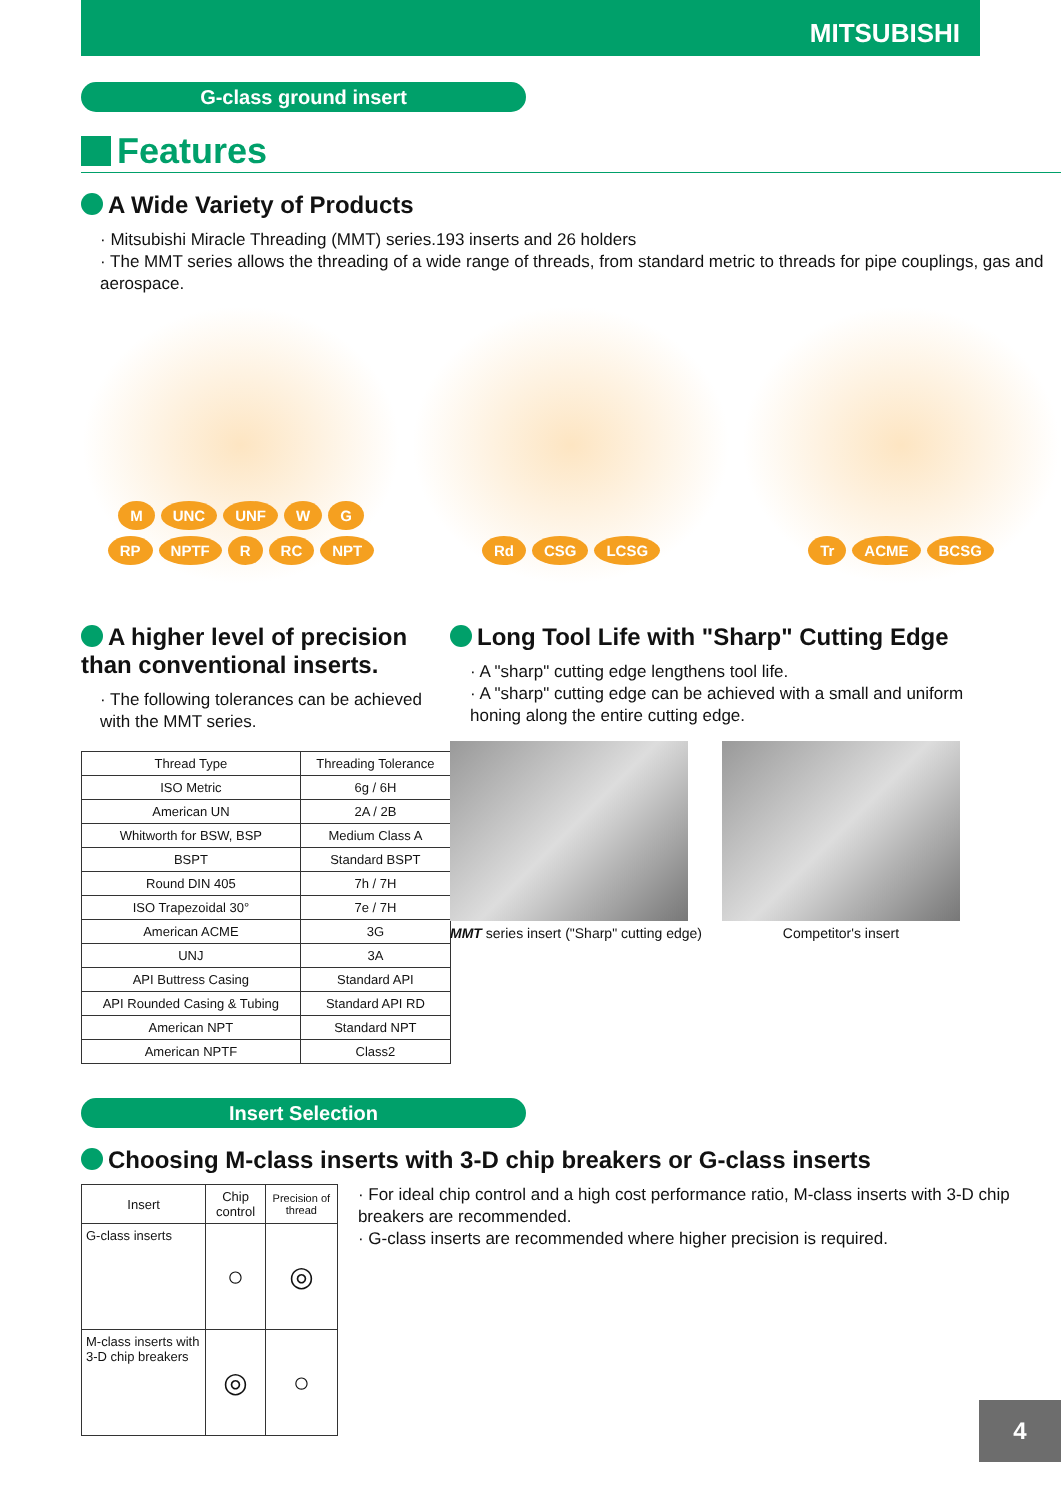MITSUBISHI
G-class ground insert
Features
A Wide Variety of Products
· Mitsubishi Miracle Threading (MMT) series.193 inserts and 26 holders
· The MMT series allows the threading of a wide range of threads, from standard metric to threads for pipe couplings, gas and aerospace.
M UNC UNF W G RP NPTF R RC NPT Rd CSG LCSG Tr ACME BCSG
A higher level of precision than conventional inserts.
· The following tolerances can be achieved with the MMT series.
| Thread Type | Threading Tolerance |
| --- | --- |
| ISO Metric | 6g / 6H |
| American UN | 2A / 2B |
| Whitworth for BSW, BSP | Medium Class A |
| BSPT | Standard BSPT |
| Round DIN 405 | 7h / 7H |
| ISO Trapezoidal 30° | 7e / 7H |
| American ACME | 3G |
| UNJ | 3A |
| API Buttress Casing | Standard API |
| API Rounded Casing & Tubing | Standard API RD |
| American NPT | Standard NPT |
| American NPTF | Class2 |
Long Tool Life with "Sharp" Cutting Edge
· A "sharp" cutting edge lengthens tool life.
· A "sharp" cutting edge can be achieved with a small and uniform honing along the entire cutting edge.
MMT series insert ("Sharp" cutting edge)
Competitor's insert
Insert Selection
Choosing M-class inserts with 3-D chip breakers or G-class inserts
| Insert | Chip control | Precision of thread |
| --- | --- | --- |
| G-class inserts | ○ | ◎ |
| M-class inserts with 3-D chip breakers | ◎ | ○ |
· For ideal chip control and a high cost performance ratio, M-class inserts with 3-D chip breakers are recommended.
· G-class inserts are recommended where higher precision is required.
4